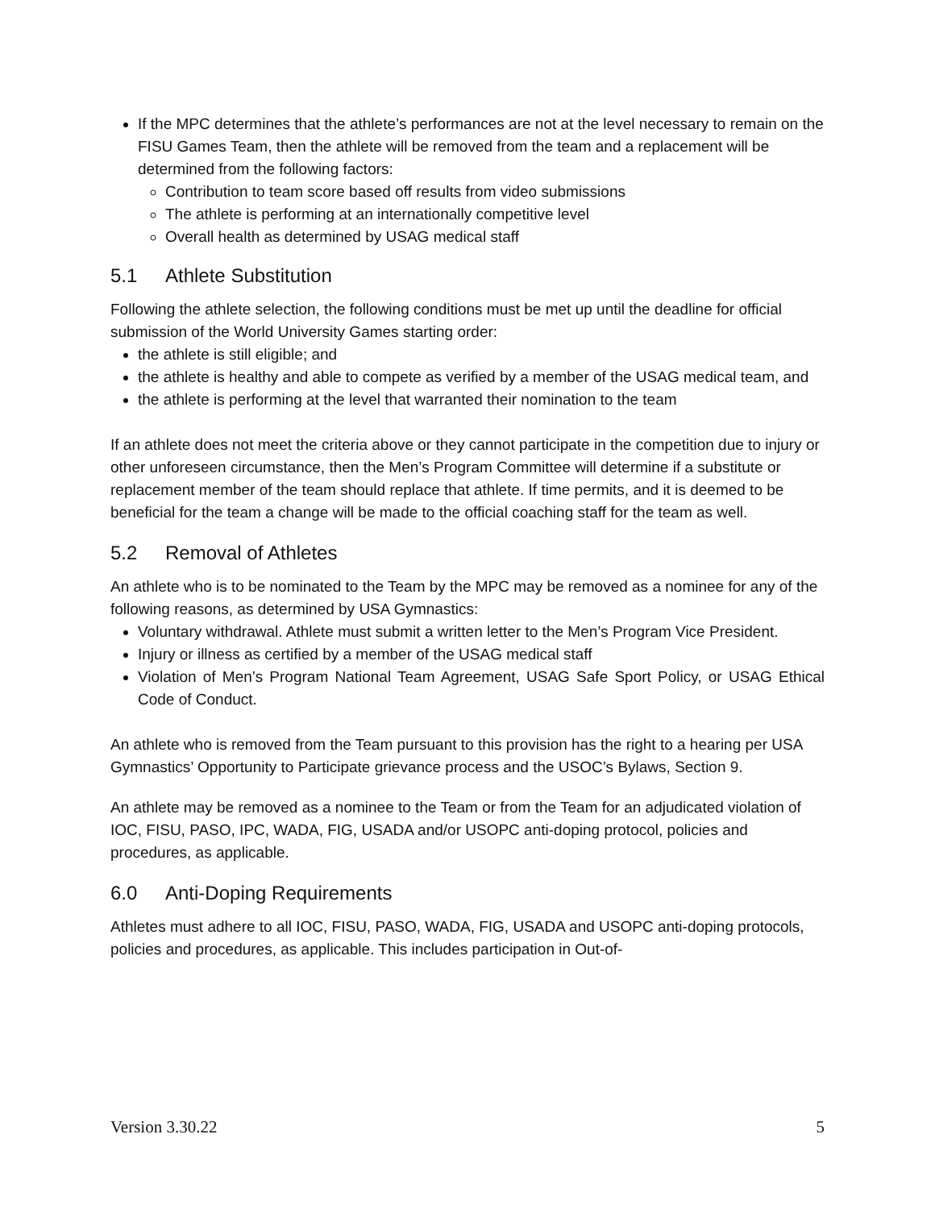If the MPC determines that the athlete’s performances are not at the level necessary to remain on the FISU Games Team, then the athlete will be removed from the team and a replacement will be determined from the following factors:
Contribution to team score based off results from video submissions
The athlete is performing at an internationally competitive level
Overall health as determined by USAG medical staff
5.1 Athlete Substitution
Following the athlete selection, the following conditions must be met up until the deadline for official submission of the World University Games starting order:
the athlete is still eligible; and
the athlete is healthy and able to compete as verified by a member of the USAG medical team, and
the athlete is performing at the level that warranted their nomination to the team
If an athlete does not meet the criteria above or they cannot participate in the competition due to injury or other unforeseen circumstance, then the Men’s Program Committee will determine if a substitute or replacement member of the team should replace that athlete. If time permits, and it is deemed to be beneficial for the team a change will be made to the official coaching staff for the team as well.
5.2 Removal of Athletes
An athlete who is to be nominated to the Team by the MPC may be removed as a nominee for any of the following reasons, as determined by USA Gymnastics:
Voluntary withdrawal. Athlete must submit a written letter to the Men’s Program Vice President.
Injury or illness as certified by a member of the USAG medical staff
Violation of Men’s Program National Team Agreement, USAG Safe Sport Policy, or USAG Ethical Code of Conduct.
An athlete who is removed from the Team pursuant to this provision has the right to a hearing per USA Gymnastics’ Opportunity to Participate grievance process and the USOC’s Bylaws, Section 9.
An athlete may be removed as a nominee to the Team or from the Team for an adjudicated violation of IOC, FISU, PASO, IPC, WADA, FIG, USADA and/or USOPC anti-doping protocol, policies and procedures, as applicable.
6.0 Anti-Doping Requirements
Athletes must adhere to all IOC, FISU, PASO, WADA, FIG, USADA and USOPC anti-doping protocols, policies and procedures, as applicable. This includes participation in Out-of-
Version 3.30.22 5